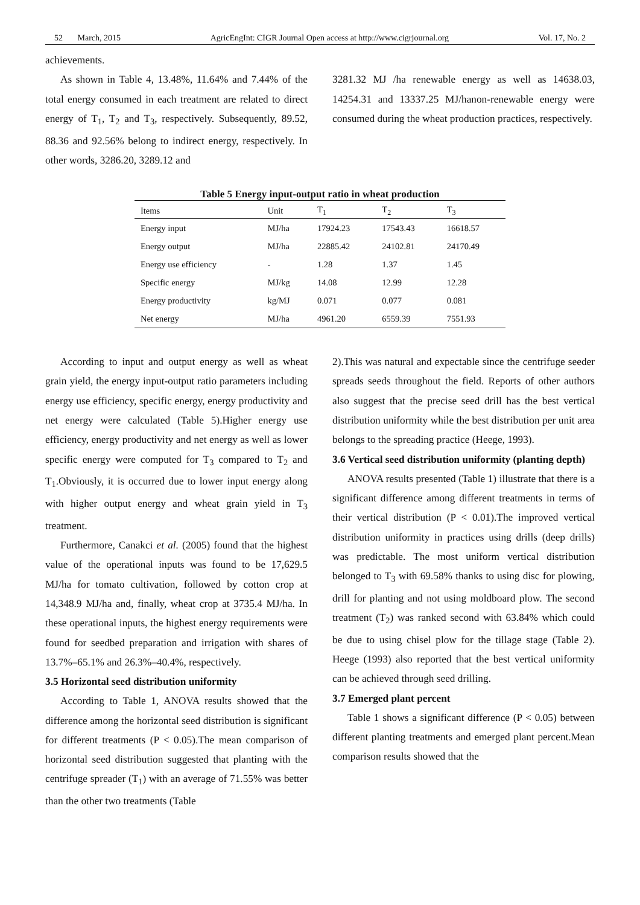52 March, 2015 AgricEngInt: CIGR Journal Open access at http://www.cigrjournal.org Vol. 17, No. 2
achievements.
As shown in Table 4, 13.48%, 11.64% and 7.44% of the total energy consumed in each treatment are related to direct energy of T<sub>1</sub>, T<sub>2</sub> and T<sub>3</sub>, respectively. Subsequently, 89.52, 88.36 and 92.56% belong to indirect energy, respectively. In other words, 3286.20, 3289.12 and
3281.32 MJ /ha renewable energy as well as 14638.03, 14254.31 and 13337.25 MJ/hanon-renewable energy were consumed during the wheat production practices, respectively.
Table 5 Energy input-output ratio in wheat production
| Items | Unit | T<sub>1</sub> | T<sub>2</sub> | T<sub>3</sub> |
| --- | --- | --- | --- | --- |
| Energy input | MJ/ha | 17924.23 | 17543.43 | 16618.57 |
| Energy output | MJ/ha | 22885.42 | 24102.81 | 24170.49 |
| Energy use efficiency | - | 1.28 | 1.37 | 1.45 |
| Specific energy | MJ/kg | 14.08 | 12.99 | 12.28 |
| Energy productivity | kg/MJ | 0.071 | 0.077 | 0.081 |
| Net energy | MJ/ha | 4961.20 | 6559.39 | 7551.93 |
According to input and output energy as well as wheat grain yield, the energy input-output ratio parameters including energy use efficiency, specific energy, energy productivity and net energy were calculated (Table 5).Higher energy use efficiency, energy productivity and net energy as well as lower specific energy were computed for T<sub>3</sub> compared to T<sub>2</sub> and T<sub>1</sub>.Obviously, it is occurred due to lower input energy along with higher output energy and wheat grain yield in T<sub>3</sub> treatment.
Furthermore, Canakci et al. (2005) found that the highest value of the operational inputs was found to be 17,629.5 MJ/ha for tomato cultivation, followed by cotton crop at 14,348.9 MJ/ha and, finally, wheat crop at 3735.4 MJ/ha. In these operational inputs, the highest energy requirements were found for seedbed preparation and irrigation with shares of 13.7%–65.1% and 26.3%–40.4%, respectively.
3.5 Horizontal seed distribution uniformity
According to Table 1, ANOVA results showed that the difference among the horizontal seed distribution is significant for different treatments (P < 0.05).The mean comparison of horizontal seed distribution suggested that planting with the centrifuge spreader (T<sub>1</sub>) with an average of 71.55% was better than the other two treatments (Table
2).This was natural and expectable since the centrifuge seeder spreads seeds throughout the field. Reports of other authors also suggest that the precise seed drill has the best vertical distribution uniformity while the best distribution per unit area belongs to the spreading practice (Heege, 1993).
3.6 Vertical seed distribution uniformity (planting depth)
ANOVA results presented (Table 1) illustrate that there is a significant difference among different treatments in terms of their vertical distribution (P < 0.01).The improved vertical distribution uniformity in practices using drills (deep drills) was predictable. The most uniform vertical distribution belonged to T<sub>3</sub> with 69.58% thanks to using disc for plowing, drill for planting and not using moldboard plow. The second treatment (T<sub>2</sub>) was ranked second with 63.84% which could be due to using chisel plow for the tillage stage (Table 2). Heege (1993) also reported that the best vertical uniformity can be achieved through seed drilling.
3.7 Emerged plant percent
Table 1 shows a significant difference (P < 0.05) between different planting treatments and emerged plant percent.Mean comparison results showed that the